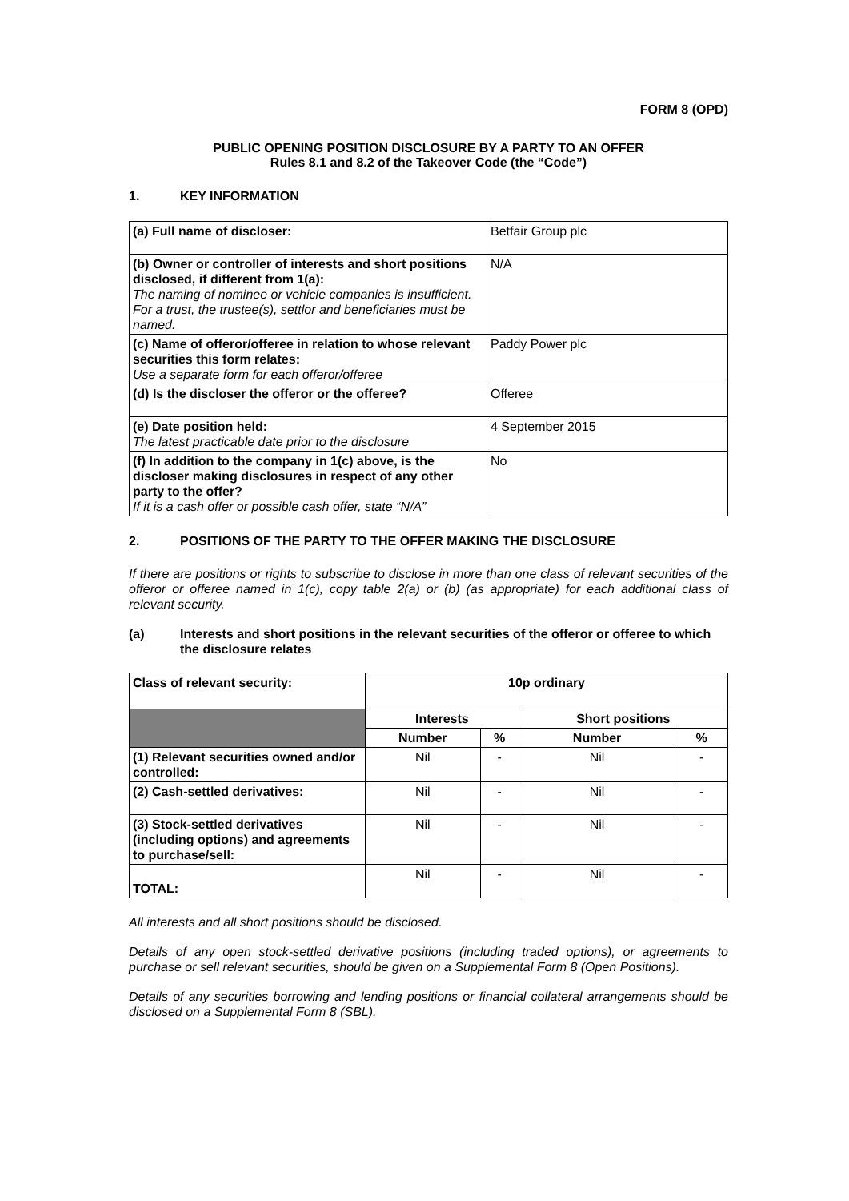FORM 8 (OPD)
PUBLIC OPENING POSITION DISCLOSURE BY A PARTY TO AN OFFER
Rules 8.1 and 8.2 of the Takeover Code (the “Code”)
1. KEY INFORMATION
| (a) Full name of discloser: | Betfair Group plc |
| (b) Owner or controller of interests and short positions disclosed, if different from 1(a): The naming of nominee or vehicle companies is insufficient. For a trust, the trustee(s), settlor and beneficiaries must be named. | N/A |
| (c) Name of offeror/offeree in relation to whose relevant securities this form relates: Use a separate form for each offeror/offeree | Paddy Power plc |
| (d) Is the discloser the offeror or the offeree? | Offeree |
| (e) Date position held: The latest practicable date prior to the disclosure | 4 September 2015 |
| (f) In addition to the company in 1(c) above, is the discloser making disclosures in respect of any other party to the offer? If it is a cash offer or possible cash offer, state “N/A” | No |
2. POSITIONS OF THE PARTY TO THE OFFER MAKING THE DISCLOSURE
If there are positions or rights to subscribe to disclose in more than one class of relevant securities of the offeror or offeree named in 1(c), copy table 2(a) or (b) (as appropriate) for each additional class of relevant security.
(a) Interests and short positions in the relevant securities of the offeror or offeree to which the disclosure relates
| Class of relevant security: | 10p ordinary | | | |
| | Interests | | Short positions | |
| | Number | % | Number | % |
| (1) Relevant securities owned and/or controlled: | Nil | - | Nil | - |
| (2) Cash-settled derivatives: | Nil | - | Nil | - |
| (3) Stock-settled derivatives (including options) and agreements to purchase/sell: | Nil | - | Nil | - |
| TOTAL: | Nil | - | Nil | - |
All interests and all short positions should be disclosed.
Details of any open stock-settled derivative positions (including traded options), or agreements to purchase or sell relevant securities, should be given on a Supplemental Form 8 (Open Positions).
Details of any securities borrowing and lending positions or financial collateral arrangements should be disclosed on a Supplemental Form 8 (SBL).